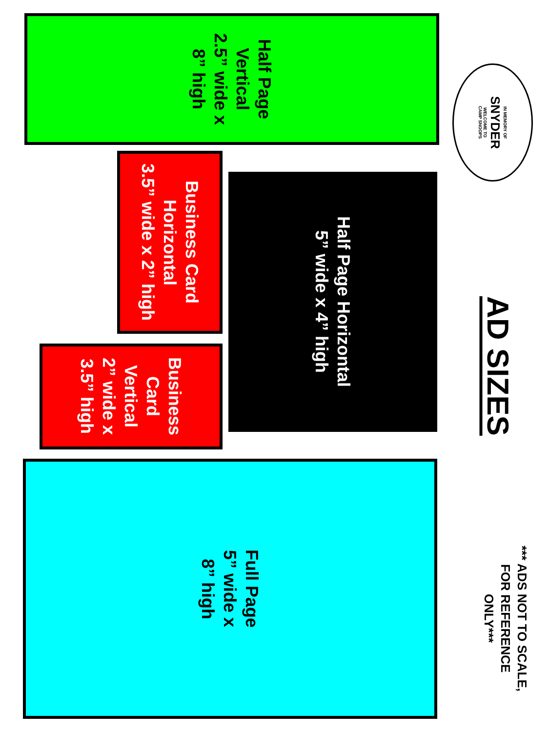*** ADS NOT TO SCALE,
FOR REFERENCE
ONLY***
AD SIZES
IN MEMORY OF
SNYDER
WELCOME TO
CAMP SNOOPS
Half Page
Vertical
2.5” wide x
8” high
Half Page Horizontal
5” wide x 4” high
Business Card
Horizontal
3.5” wide x 2” high
Business
Card
Vertical
2” wide x
3.5” high
Full Page
5” wide x
8” high